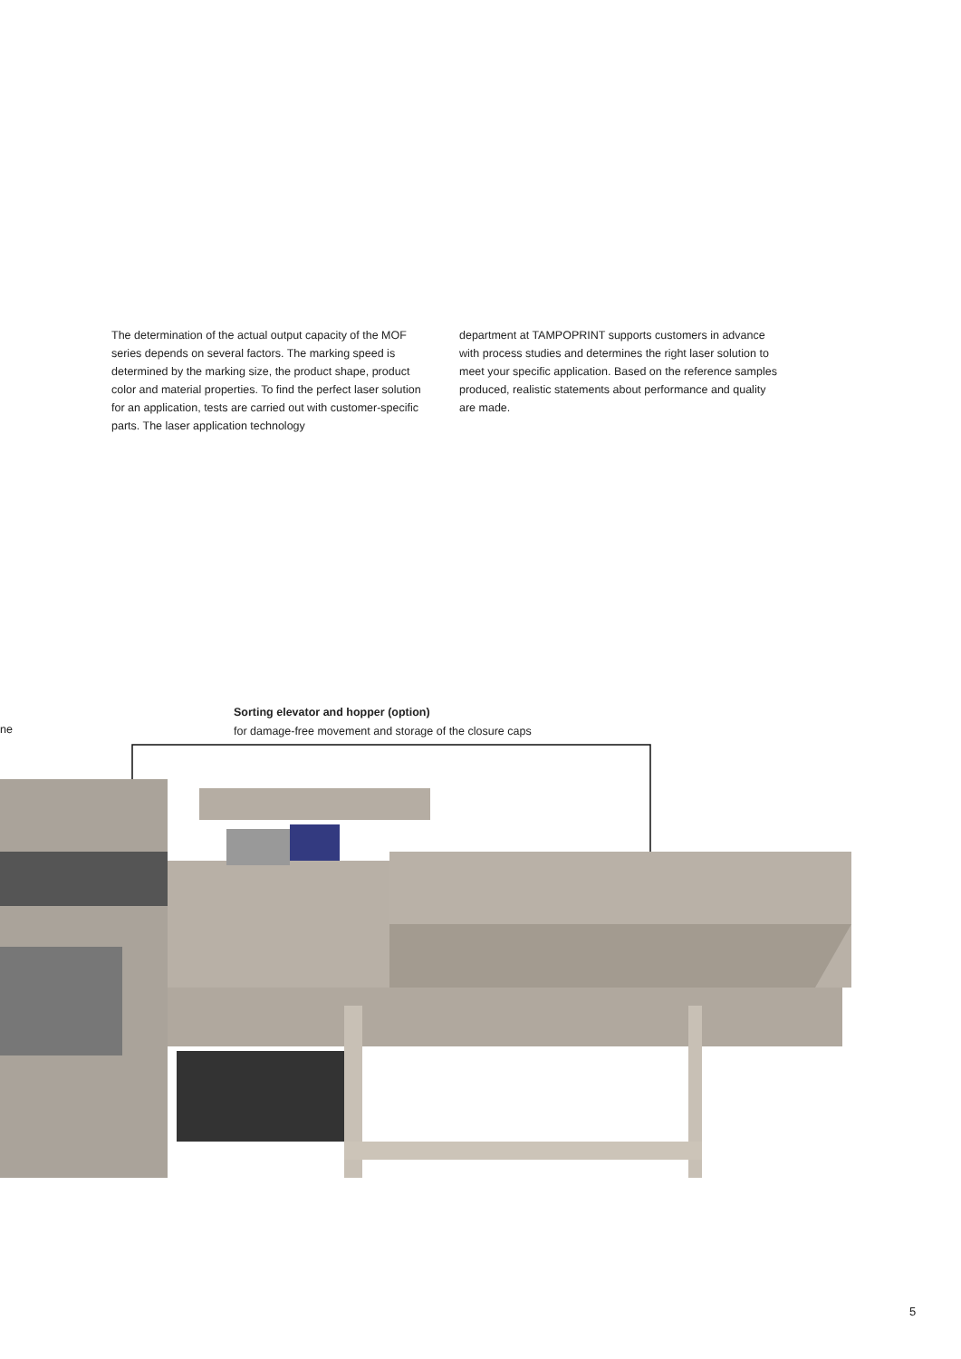The determination of the actual output capacity of the MOF series depends on several factors. The marking speed is determined by the marking size, the product shape, product color and material properties. To find the perfect laser solution for an application, tests are carried out with customer-specific parts. The laser application technology
department at TAMPOPRINT supports customers in advance with process studies and determines the right laser solution to meet your specific application. Based on the reference samples produced, realistic statements about performance and quality are made.
ne
Sorting elevator and hopper (option)
for damage-free movement and storage of the closure caps
5